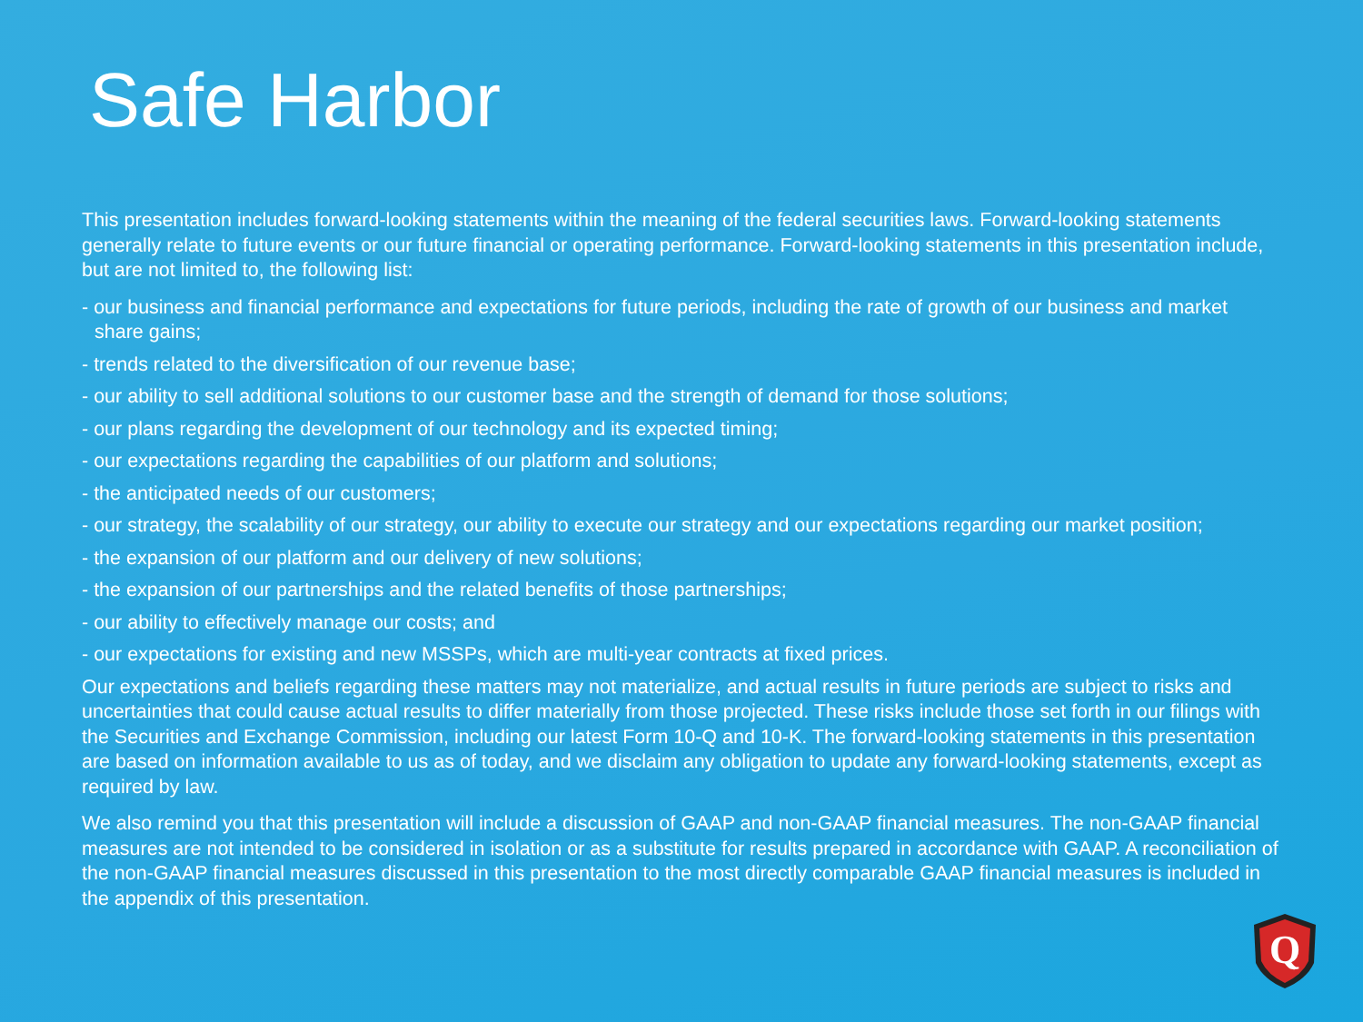Safe Harbor
This presentation includes forward-looking statements within the meaning of the federal securities laws. Forward-looking statements generally relate to future events or our future financial or operating performance. Forward-looking statements in this presentation include, but are not limited to, the following list:
- our business and financial performance and expectations for future periods, including the rate of growth of our business and market share gains;
- trends related to the diversification of our revenue base;
- our ability to sell additional solutions to our customer base and the strength of demand for those solutions;
- our plans regarding the development of our technology and its expected timing;
- our expectations regarding the capabilities of our platform and solutions;
- the anticipated needs of our customers;
- our strategy, the scalability of our strategy, our ability to execute our strategy and our expectations regarding our market position;
- the expansion of our platform and our delivery of new solutions;
- the expansion of our partnerships and the related benefits of those partnerships;
- our ability to effectively manage our costs; and
- our expectations for existing and new MSSPs, which are multi-year contracts at fixed prices.
Our expectations and beliefs regarding these matters may not materialize, and actual results in future periods are subject to risks and uncertainties that could cause actual results to differ materially from those projected. These risks include those set forth in our filings with the Securities and Exchange Commission, including our latest Form 10-Q and 10-K. The forward-looking statements in this presentation are based on information available to us as of today, and we disclaim any obligation to update any forward-looking statements, except as required by law.
We also remind you that this presentation will include a discussion of GAAP and non-GAAP financial measures. The non-GAAP financial measures are not intended to be considered in isolation or as a substitute for results prepared in accordance with GAAP. A reconciliation of the non-GAAP financial measures discussed in this presentation to the most directly comparable GAAP financial measures is included in the appendix of this presentation.
Q